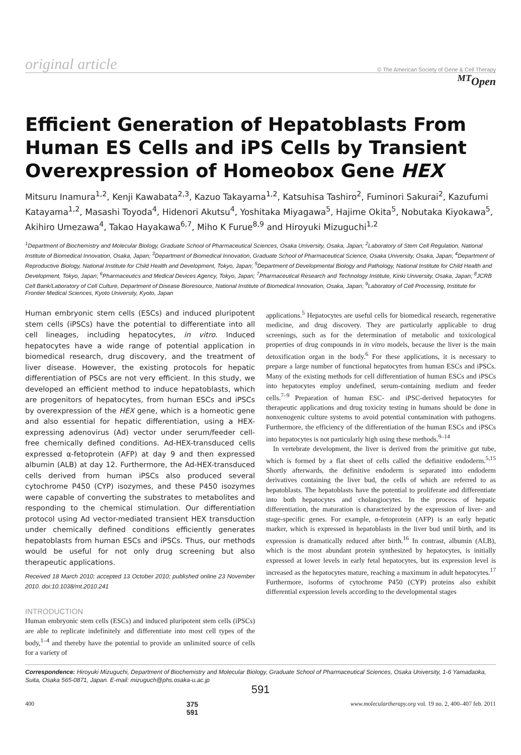original article © The American Society of Gene & Cell Therapy
<sup>MT</sup>Open
Efficient Generation of Hepatoblasts From Human ES Cells and iPS Cells by Transient Overexpression of Homeobox Gene HEX
Mitsuru Inamura<sup>1,2</sup>, Kenji Kawabata<sup>2,3</sup>, Kazuo Takayama<sup>1,2</sup>, Katsuhisa Tashiro<sup>2</sup>, Fuminori Sakurai<sup>2</sup>, Kazufumi Katayama<sup>1,2</sup>, Masashi Toyoda<sup>4</sup>, Hidenori Akutsu<sup>4</sup>, Yoshitaka Miyagawa<sup>5</sup>, Hajime Okita<sup>5</sup>, Nobutaka Kiyokawa<sup>5</sup>, Akihiro Umezawa<sup>4</sup>, Takao Hayakawa<sup>6,7</sup>, Miho K Furue<sup>8,9</sup> and Hiroyuki Mizuguchi<sup>1,2</sup>
<sup>1</sup> Department of Biochemistry and Molecular Biology, Graduate School of Pharmaceutical Sciences, Osaka University, Osaka, Japan; <sup>2</sup>Laboratory of Stem Cell Regulation, National Institute of Biomedical Innovation, Osaka, Japan; <sup>3</sup>Department of Biomedical Innovation, Graduate School of Pharmaceutical Science, Osaka University, Osaka, Japan; <sup>4</sup>Department of Reproductive Biology, National Institute for Child Health and Development, Tokyo, Japan; <sup>5</sup>Department of Developmental Biology and Pathology, National Institute for Child Health and Development, Tokyo, Japan; <sup>6</sup>Pharmaceutics and Medical Devices Agency, Tokyo, Japan; <sup>7</sup>Pharmaceutical Research and Technology Institute, Kinki University, Osaka, Japan; <sup>8</sup>JCRB Cell Bank/Laboratory of Cell Culture, Department of Disease Bioresource, National Institute of Biomedical Innovation, Osaka, Japan; <sup>9</sup>Laboratory of Cell Processing, Institute for Frontier Medical Sciences, Kyoto University, Kyoto, Japan
Human embryonic stem cells (ESCs) and induced pluripotent stem cells (iPSCs) have the potential to differentiate into all cell lineages, including hepatocytes, in vitro. Induced hepatocytes have a wide range of potential application in biomedical research, drug discovery, and the treatment of liver disease. However, the existing protocols for hepatic differentiation of PSCs are not very efficient. In this study, we developed an efficient method to induce hepatoblasts, which are progenitors of hepatocytes, from human ESCs and iPSCs by overexpression of the HEX gene, which is a homeotic gene and also essential for hepatic differentiation, using a HEX-expressing adenovirus (Ad) vector under serum/feeder cell-free chemically defined conditions. Ad-HEX-transduced cells expressed α-fetoprotein (AFP) at day 9 and then expressed albumin (ALB) at day 12. Furthermore, the Ad-HEX-transduced cells derived from human iPSCs also produced several cytochrome P450 (CYP) isozymes, and these P450 isozymes were capable of converting the substrates to metabolites and responding to the chemical stimulation. Our differentiation protocol using Ad vector-mediated transient HEX transduction under chemically defined conditions efficiently generates hepatoblasts from human ESCs and iPSCs. Thus, our methods would be useful for not only drug screening but also therapeutic applications.
Received 18 March 2010; accepted 13 October 2010; published online 23 November 2010. doi:10.1038/mt.2010.241
INTRODUCTION
Human embryonic stem cells (ESCs) and induced pluripotent stem cells (iPSCs) are able to replicate indefinitely and differentiate into most cell types of the body,<sup>1–4</sup> and thereby have the potential to provide an unlimited source of cells for a variety of
applications.<sup>5</sup> Hepatocytes are useful cells for biomedical research, regenerative medicine, and drug discovery. They are particularly applicable to drug screenings, such as for the determination of metabolic and toxicological properties of drug compounds in in vitro models, because the liver is the main detoxification organ in the body.<sup>6</sup> For these applications, it is necessary to prepare a large number of functional hepatocytes from human ESCs and iPSCs. Many of the existing methods for cell differentiation of human ESCs and iPSCs into hepatocytes employ undefined, serum-containing medium and feeder cells.<sup>7–9</sup> Preparation of human ESC- and iPSC-derived hepatocytes for therapeutic applications and drug toxicity testing in humans should be done in nonxenogenic culture systems to avoid potential contamination with pathogens. Furthermore, the efficiency of the differentiation of the human ESCs and iPSCs into hepatocytes is not particularly high using these methods.<sup>9–14</sup>
In vertebrate development, the liver is derived from the primitive gut tube, which is formed by a flat sheet of cells called the definitive endoderm.<sup>5,15</sup> Shortly afterwards, the definitive endoderm is separated into endoderm derivatives containing the liver bud, the cells of which are referred to as hepatoblasts. The hepatoblasts have the potential to proliferate and differentiate into both hepatocytes and cholangiocytes. In the process of hepatic differentiation, the maturation is characterized by the expression of liver- and stage-specific genes. For example, α-fetoprotein (AFP) is an early hepatic marker, which is expressed in hepatoblasts in the liver bud until birth, and its expression is dramatically reduced after birth.<sup>16</sup> In contrast, albumin (ALB), which is the most abundant protein synthesized by hepatocytes, is initially expressed at lower levels in early fetal hepatocytes, but its expression level is increased as the hepatocytes mature, reaching a maximum in adult hepatocytes.<sup>17</sup> Furthermore, isoforms of cytochrome P450 (CYP) proteins also exhibit differential expression levels according to the developmental stages
Correspondence: Hiroyuki Mizuguchi, Department of Biochemistry and Molecular Biology, Graduate School of Pharmaceutical Sciences, Osaka University, 1-6 Yamadaoka, Suita, Osaka 565-0871, Japan. E-mail: mizuguch@phs.osaka-u.ac.jp
591
400 375
591 www.moleculartherapy.org vol. 19 no. 2, 400–407 feb. 2011